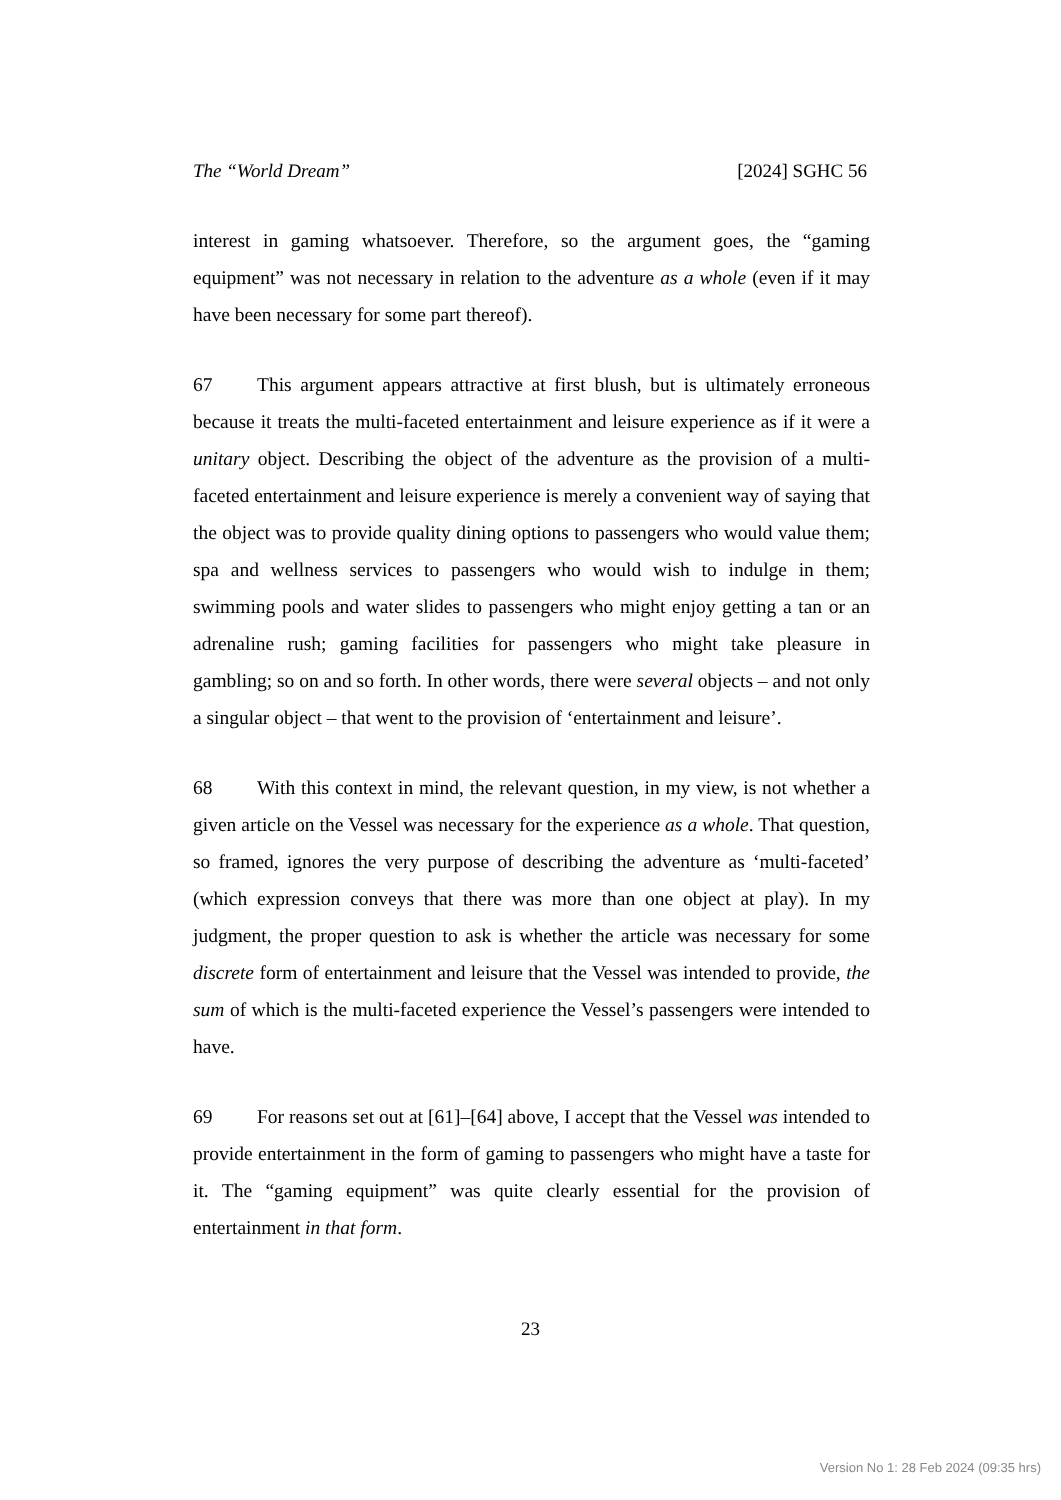The “World Dream” [2024] SGHC 56
interest in gaming whatsoever. Therefore, so the argument goes, the “gaming equipment” was not necessary in relation to the adventure as a whole (even if it may have been necessary for some part thereof).
67 This argument appears attractive at first blush, but is ultimately erroneous because it treats the multi-faceted entertainment and leisure experience as if it were a unitary object. Describing the object of the adventure as the provision of a multi-faceted entertainment and leisure experience is merely a convenient way of saying that the object was to provide quality dining options to passengers who would value them; spa and wellness services to passengers who would wish to indulge in them; swimming pools and water slides to passengers who might enjoy getting a tan or an adrenaline rush; gaming facilities for passengers who might take pleasure in gambling; so on and so forth. In other words, there were several objects – and not only a singular object – that went to the provision of ‘entertainment and leisure’.
68 With this context in mind, the relevant question, in my view, is not whether a given article on the Vessel was necessary for the experience as a whole. That question, so framed, ignores the very purpose of describing the adventure as ‘multi-faceted’ (which expression conveys that there was more than one object at play). In my judgment, the proper question to ask is whether the article was necessary for some discrete form of entertainment and leisure that the Vessel was intended to provide, the sum of which is the multi-faceted experience the Vessel’s passengers were intended to have.
69 For reasons set out at [61]–[64] above, I accept that the Vessel was intended to provide entertainment in the form of gaming to passengers who might have a taste for it. The “gaming equipment” was quite clearly essential for the provision of entertainment in that form.
23
Version No 1: 28 Feb 2024 (09:35 hrs)